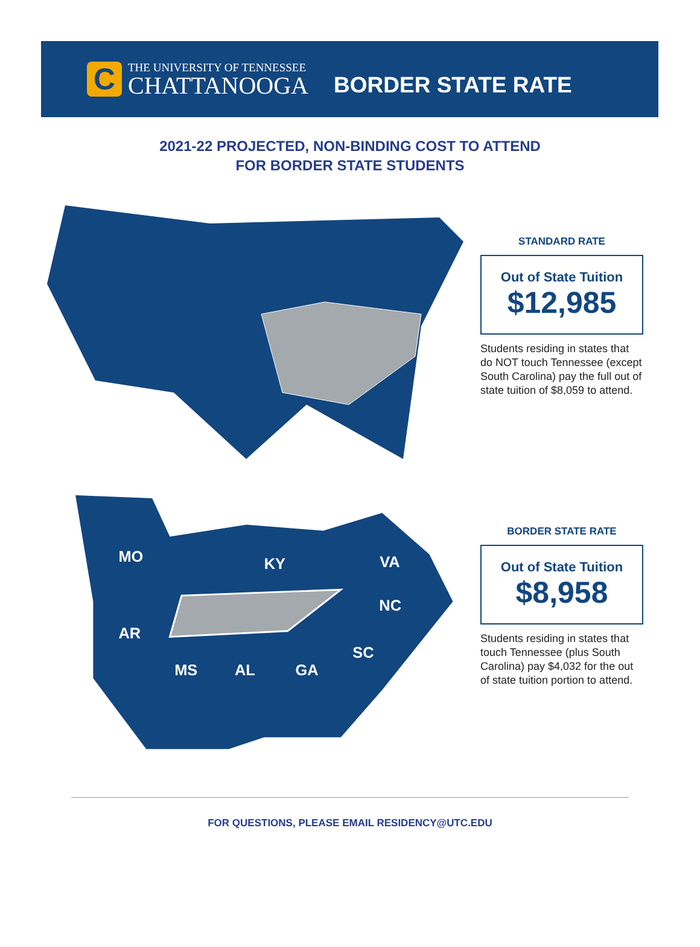C
THE UNIVERSITY OF TENNESSEE
CHATTANOOGA
BORDER STATE RATE
2021-22 PROJECTED, NON-BINDING COST TO ATTEND
FOR BORDER STATE STUDENTS
STANDARD RATE
Out of State Tuition
$12,985
Students residing in states that do NOT touch Tennessee (except South Carolina) pay the full out of state tuition of $8,059 to attend.
MO
KY
VA
AR
NC
SC
MS
AL
GA
BORDER STATE RATE
Out of State Tuition
$8,958
Students residing in states that touch Tennessee (plus South Carolina) pay $4,032 for the out of state tuition portion to attend.
FOR QUESTIONS, PLEASE EMAIL RESIDENCY@UTC.EDU